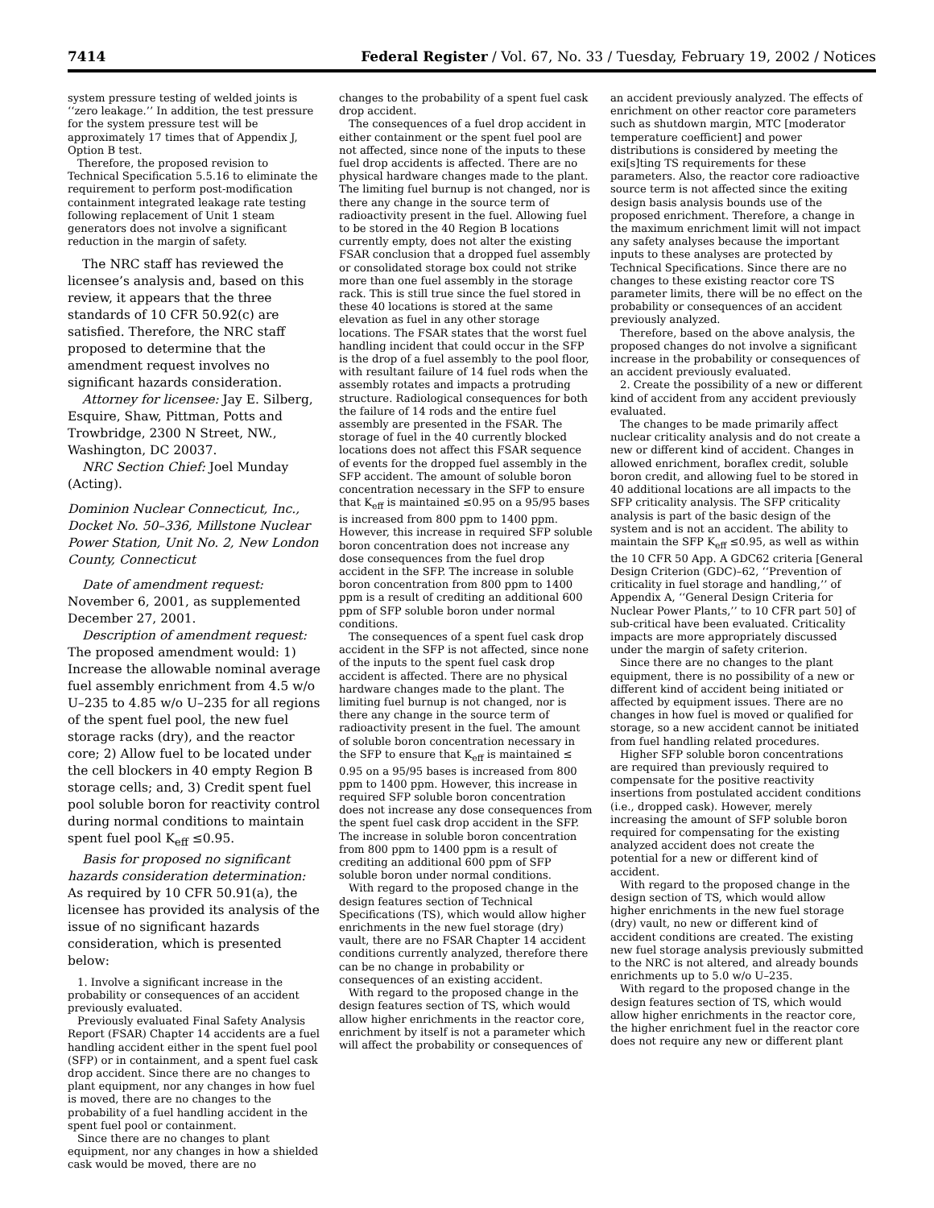7414 Federal Register / Vol. 67, No. 33 / Tuesday, February 19, 2002 / Notices
system pressure testing of welded joints is ‘‘zero leakage.’’ In addition, the test pressure for the system pressure test will be approximately 17 times that of Appendix J, Option B test.
Therefore, the proposed revision to Technical Specification 5.5.16 to eliminate the requirement to perform post-modification containment integrated leakage rate testing following replacement of Unit 1 steam generators does not involve a significant reduction in the margin of safety.
The NRC staff has reviewed the licensee’s analysis and, based on this review, it appears that the three standards of 10 CFR 50.92(c) are satisfied. Therefore, the NRC staff proposed to determine that the amendment request involves no significant hazards consideration.
Attorney for licensee: Jay E. Silberg, Esquire, Shaw, Pittman, Potts and Trowbridge, 2300 N Street, NW., Washington, DC 20037.
NRC Section Chief: Joel Munday (Acting).
Dominion Nuclear Connecticut, Inc., Docket No. 50–336, Millstone Nuclear Power Station, Unit No. 2, New London County, Connecticut
Date of amendment request: November 6, 2001, as supplemented December 27, 2001.
Description of amendment request: The proposed amendment would: 1) Increase the allowable nominal average fuel assembly enrichment from 4.5 w/o U–235 to 4.85 w/o U–235 for all regions of the spent fuel pool, the new fuel storage racks (dry), and the reactor core; 2) Allow fuel to be located under the cell blockers in 40 empty Region B storage cells; and, 3) Credit spent fuel pool soluble boron for reactivity control during normal conditions to maintain spent fuel pool K<sub>eff</sub> ≤0.95.
Basis for proposed no significant hazards consideration determination: As required by 10 CFR 50.91(a), the licensee has provided its analysis of the issue of no significant hazards consideration, which is presented below:
1. Involve a significant increase in the probability or consequences of an accident previously evaluated.
Previously evaluated Final Safety Analysis Report (FSAR) Chapter 14 accidents are a fuel handling accident either in the spent fuel pool (SFP) or in containment, and a spent fuel cask drop accident. Since there are no changes to plant equipment, nor any changes in how fuel is moved, there are no changes to the probability of a fuel handling accident in the spent fuel pool or containment.
Since there are no changes to plant equipment, nor any changes in how a shielded cask would be moved, there are no
changes to the probability of a spent fuel cask drop accident.
The consequences of a fuel drop accident in either containment or the spent fuel pool are not affected, since none of the inputs to these fuel drop accidents is affected. There are no physical hardware changes made to the plant. The limiting fuel burnup is not changed, nor is there any change in the source term of radioactivity present in the fuel. Allowing fuel to be stored in the 40 Region B locations currently empty, does not alter the existing FSAR conclusion that a dropped fuel assembly or consolidated storage box could not strike more than one fuel assembly in the storage rack. This is still true since the fuel stored in these 40 locations is stored at the same elevation as fuel in any other storage locations. The FSAR states that the worst fuel handling incident that could occur in the SFP is the drop of a fuel assembly to the pool floor, with resultant failure of 14 fuel rods when the assembly rotates and impacts a protruding structure. Radiological consequences for both the failure of 14 rods and the entire fuel assembly are presented in the FSAR. The storage of fuel in the 40 currently blocked locations does not affect this FSAR sequence of events for the dropped fuel assembly in the SFP accident. The amount of soluble boron concentration necessary in the SFP to ensure that K<sub>eff</sub> is maintained ≤0.95 on a 95/95 bases is increased from 800 ppm to 1400 ppm. However, this increase in required SFP soluble boron concentration does not increase any dose consequences from the fuel drop accident in the SFP. The increase in soluble boron concentration from 800 ppm to 1400 ppm is a result of crediting an additional 600 ppm of SFP soluble boron under normal conditions.
The consequences of a spent fuel cask drop accident in the SFP is not affected, since none of the inputs to the spent fuel cask drop accident is affected. There are no physical hardware changes made to the plant. The limiting fuel burnup is not changed, nor is there any change in the source term of radioactivity present in the fuel. The amount of soluble boron concentration necessary in the SFP to ensure that K<sub>eff</sub> is maintained ≤ 0.95 on a 95/95 bases is increased from 800 ppm to 1400 ppm. However, this increase in required SFP soluble boron concentration does not increase any dose consequences from the spent fuel cask drop accident in the SFP. The increase in soluble boron concentration from 800 ppm to 1400 ppm is a result of crediting an additional 600 ppm of SFP soluble boron under normal conditions.
With regard to the proposed change in the design features section of Technical Specifications (TS), which would allow higher enrichments in the new fuel storage (dry) vault, there are no FSAR Chapter 14 accident conditions currently analyzed, therefore there can be no change in probability or consequences of an existing accident.
With regard to the proposed change in the design features section of TS, which would allow higher enrichments in the reactor core, enrichment by itself is not a parameter which will affect the probability or consequences of
an accident previously analyzed. The effects of enrichment on other reactor core parameters such as shutdown margin, MTC [moderator temperature coefficient] and power distributions is considered by meeting the exi[s]ting TS requirements for these parameters. Also, the reactor core radioactive source term is not affected since the exiting design basis analysis bounds use of the proposed enrichment. Therefore, a change in the maximum enrichment limit will not impact any safety analyses because the important inputs to these analyses are protected by Technical Specifications. Since there are no changes to these existing reactor core TS parameter limits, there will be no effect on the probability or consequences of an accident previously analyzed.
Therefore, based on the above analysis, the proposed changes do not involve a significant increase in the probability or consequences of an accident previously evaluated.
2. Create the possibility of a new or different kind of accident from any accident previously evaluated.
The changes to be made primarily affect nuclear criticality analysis and do not create a new or different kind of accident. Changes in allowed enrichment, boraflex credit, soluble boron credit, and allowing fuel to be stored in 40 additional locations are all impacts to the SFP criticality analysis. The SFP criticality analysis is part of the basic design of the system and is not an accident. The ability to maintain the SFP K<sub>eff</sub> ≤0.95, as well as within the 10 CFR 50 App. A GDC62 criteria [General Design Criterion (GDC)–62, ‘‘Prevention of criticality in fuel storage and handling,’’ of Appendix A, ‘‘General Design Criteria for Nuclear Power Plants,’’ to 10 CFR part 50] of sub-critical have been evaluated. Criticality impacts are more appropriately discussed under the margin of safety criterion.
Since there are no changes to the plant equipment, there is no possibility of a new or different kind of accident being initiated or affected by equipment issues. There are no changes in how fuel is moved or qualified for storage, so a new accident cannot be initiated from fuel handling related procedures.
Higher SFP soluble boron concentrations are required than previously required to compensate for the positive reactivity insertions from postulated accident conditions (i.e., dropped cask). However, merely increasing the amount of SFP soluble boron required for compensating for the existing analyzed accident does not create the potential for a new or different kind of accident.
With regard to the proposed change in the design section of TS, which would allow higher enrichments in the new fuel storage (dry) vault, no new or different kind of accident conditions are created. The existing new fuel storage analysis previously submitted to the NRC is not altered, and already bounds enrichments up to 5.0 w/o U–235.
With regard to the proposed change in the design features section of TS, which would allow higher enrichments in the reactor core, the higher enrichment fuel in the reactor core does not require any new or different plant